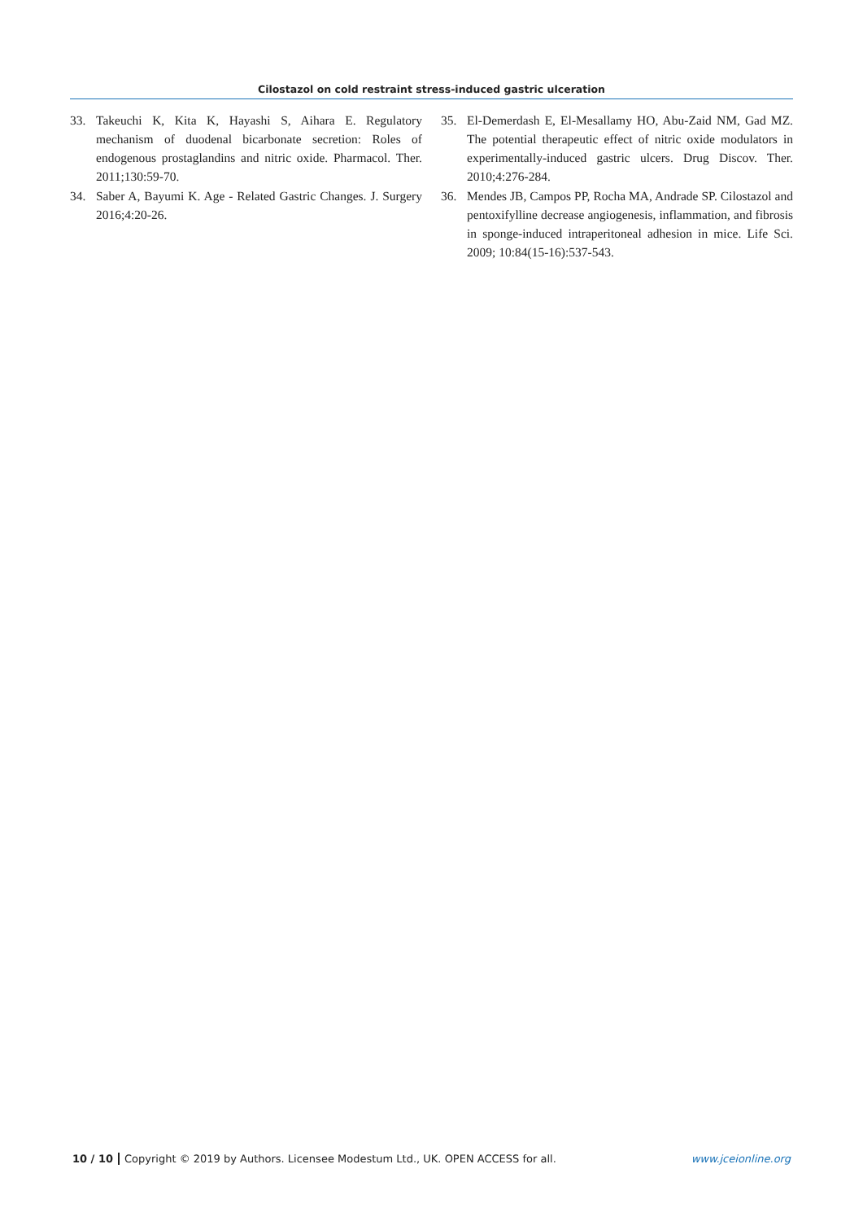Cilostazol on cold restraint stress-induced gastric ulceration
33. Takeuchi K, Kita K, Hayashi S, Aihara E. Regulatory mechanism of duodenal bicarbonate secretion: Roles of endogenous prostaglandins and nitric oxide. Pharmacol. Ther. 2011;130:59-70.
34. Saber A, Bayumi K. Age - Related Gastric Changes. J. Surgery 2016;4:20-26.
35. El-Demerdash E, El-Mesallamy HO, Abu-Zaid NM, Gad MZ. The potential therapeutic effect of nitric oxide modulators in experimentally-induced gastric ulcers. Drug Discov. Ther. 2010;4:276-284.
36. Mendes JB, Campos PP, Rocha MA, Andrade SP. Cilostazol and pentoxifylline decrease angiogenesis, inflammation, and fibrosis in sponge-induced intraperitoneal adhesion in mice. Life Sci. 2009; 10:84(15-16):537-543.
10 / 10 Copyright © 2019 by Authors. Licensee Modestum Ltd., UK. OPEN ACCESS for all. www.jceionline.org